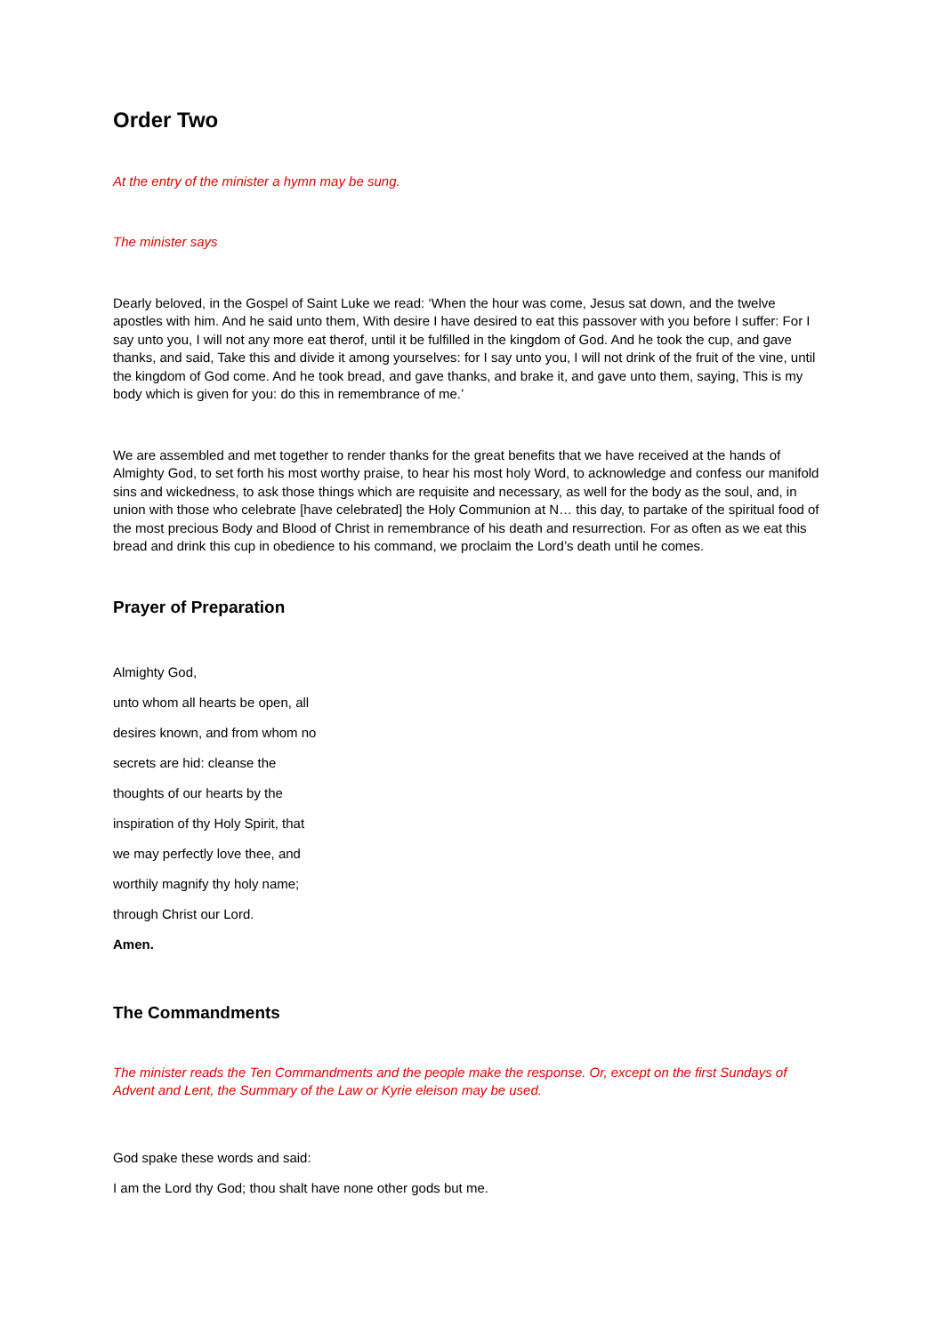Order Two
At the entry of the minister a hymn may be sung.
The minister says
Dearly beloved, in the Gospel of Saint Luke we read: ‘When the hour was come, Jesus sat down, and the twelve apostles with him. And he said unto them, With desire I have desired to eat this passover with you before I suffer: For I say unto you, I will not any more eat therof, until it be fulfilled in the kingdom of God. And he took the cup, and gave thanks, and said, Take this and divide it among yourselves: for I say unto you, I will not drink of the fruit of the vine, until the kingdom of God come. And he took bread, and gave thanks, and brake it, and gave unto them, saying, This is my body which is given for you: do this in remembrance of me.’
We are assembled and met together to render thanks for the great benefits that we have received at the hands of Almighty God, to set forth his most worthy praise, to hear his most holy Word, to acknowledge and confess our manifold sins and wickedness, to ask those things which are requisite and necessary, as well for the body as the soul, and, in union with those who celebrate [have celebrated] the Holy Communion at N… this day, to partake of the spiritual food of the most precious Body and Blood of Christ in remembrance of his death and resurrection. For as often as we eat this bread and drink this cup in obedience to his command, we proclaim the Lord’s death until he comes.
Prayer of Preparation
Almighty God,
unto whom all hearts be open, all
desires known, and from whom no
secrets are hid: cleanse the
thoughts of our hearts by the
inspiration of thy Holy Spirit, that
we may perfectly love thee, and
worthily magnify thy holy name;
through Christ our Lord.
Amen.
The Commandments
The minister reads the Ten Commandments and the people make the response. Or, except on the first Sundays of Advent and Lent, the Summary of the Law or Kyrie eleison may be used.
God spake these words and said:
I am the Lord thy God; thou shalt have none other gods but me.